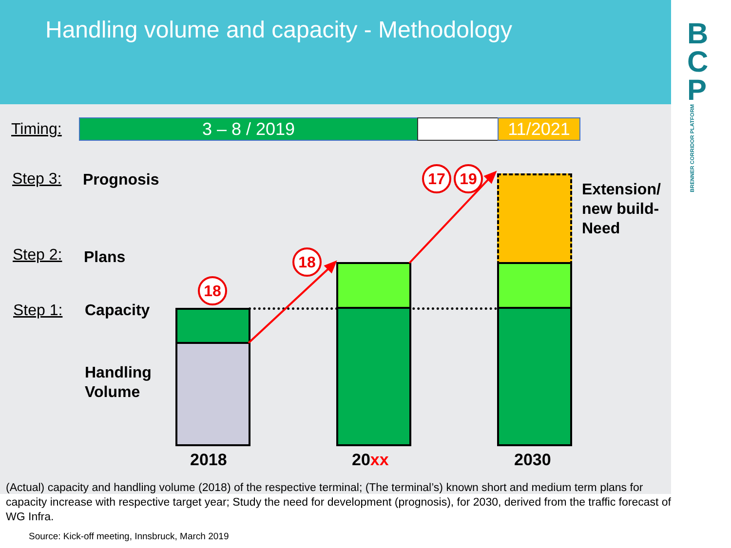Handling volume and capacity - Methodology
B
C
P
BRENNER CORRIDOR PLATFORM
Timing: 3 – 8 / 2019 11/2021
Step 3: Prognosis
Step 2: Plans
Step 1: Capacity
Handling
Volume
Extension/
new build-
Need
18
18
17 19
2018 20xx 2030
(Actual) capacity and handling volume (2018) of the respective terminal; (The terminal’s) known short and medium term plans for capacity increase with respective target year; Study the need for development (prognosis), for 2030, derived from the traffic forecast of WG Infra.
Source: Kick-off meeting, Innsbruck, March 2019